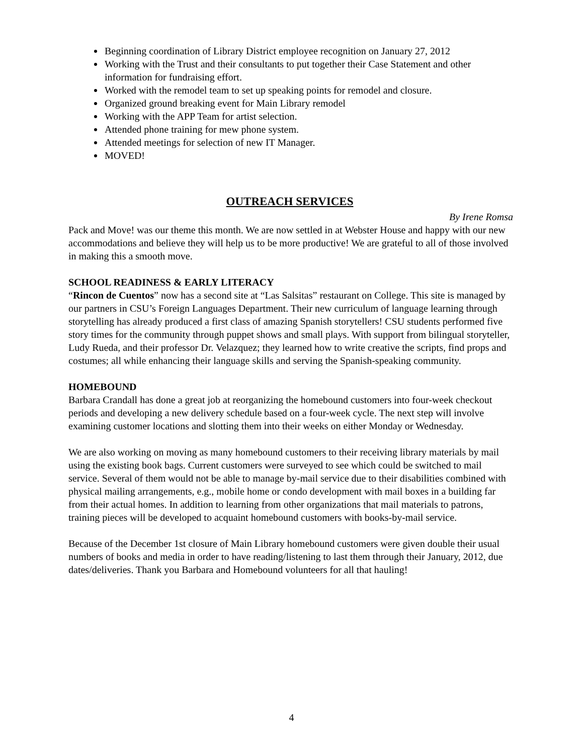Beginning coordination of Library District employee recognition on January 27, 2012
Working with the Trust and their consultants to put together their Case Statement and other information for fundraising effort.
Worked with the remodel team to set up speaking points for remodel and closure.
Organized ground breaking event for Main Library remodel
Working with the APP Team for artist selection.
Attended phone training for mew phone system.
Attended meetings for selection of new IT Manager.
MOVED!
OUTREACH SERVICES
By Irene Romsa
Pack and Move! was our theme this month. We are now settled in at Webster House and happy with our new accommodations and believe they will help us to be more productive! We are grateful to all of those involved in making this a smooth move.
SCHOOL READINESS & EARLY LITERACY
“Rincon de Cuentos” now has a second site at “Las Salsitas” restaurant on College. This site is managed by our partners in CSU’s Foreign Languages Department. Their new curriculum of language learning through storytelling has already produced a first class of amazing Spanish storytellers! CSU students performed five story times for the community through puppet shows and small plays. With support from bilingual storyteller, Ludy Rueda, and their professor Dr. Velazquez; they learned how to write creative the scripts, find props and costumes; all while enhancing their language skills and serving the Spanish-speaking community.
HOMEBOUND
Barbara Crandall has done a great job at reorganizing the homebound customers into four-week checkout periods and developing a new delivery schedule based on a four-week cycle. The next step will involve examining customer locations and slotting them into their weeks on either Monday or Wednesday.
We are also working on moving as many homebound customers to their receiving library materials by mail using the existing book bags. Current customers were surveyed to see which could be switched to mail service. Several of them would not be able to manage by-mail service due to their disabilities combined with physical mailing arrangements, e.g., mobile home or condo development with mail boxes in a building far from their actual homes. In addition to learning from other organizations that mail materials to patrons, training pieces will be developed to acquaint homebound customers with books-by-mail service.
Because of the December 1st closure of Main Library homebound customers were given double their usual numbers of books and media in order to have reading/listening to last them through their January, 2012, due dates/deliveries. Thank you Barbara and Homebound volunteers for all that hauling!
4